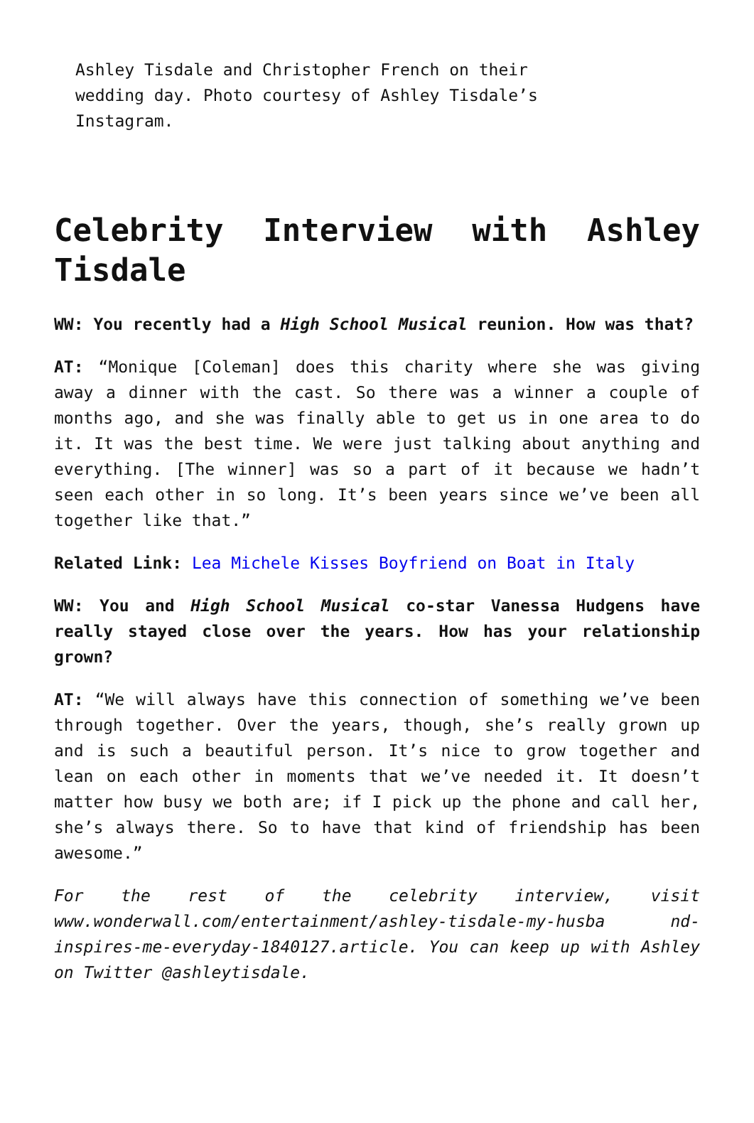Ashley Tisdale and Christopher French on their wedding day. Photo courtesy of Ashley Tisdale’s Instagram.
Celebrity Interview with Ashley Tisdale
WW: You recently had a High School Musical reunion. How was that?
AT: “Monique [Coleman] does this charity where she was giving away a dinner with the cast. So there was a winner a couple of months ago, and she was finally able to get us in one area to do it. It was the best time. We were just talking about anything and everything. [The winner] was so a part of it because we hadn’t seen each other in so long. It’s been years since we’ve been all together like that.”
Related Link: Lea Michele Kisses Boyfriend on Boat in Italy
WW: You and High School Musical co-star Vanessa Hudgens have really stayed close over the years. How has your relationship grown?
AT: “We will always have this connection of something we’ve been through together. Over the years, though, she’s really grown up and is such a beautiful person. It’s nice to grow together and lean on each other in moments that we’ve needed it. It doesn’t matter how busy we both are; if I pick up the phone and call her, she’s always there. So to have that kind of friendship has been awesome.”
For the rest of the celebrity interview, visit www.wonderwall.com/entertainment/ashley-tisdale-my-husba nd-inspires-me-everyday-1840127.article. You can keep up with Ashley on Twitter @ashleytisdale.